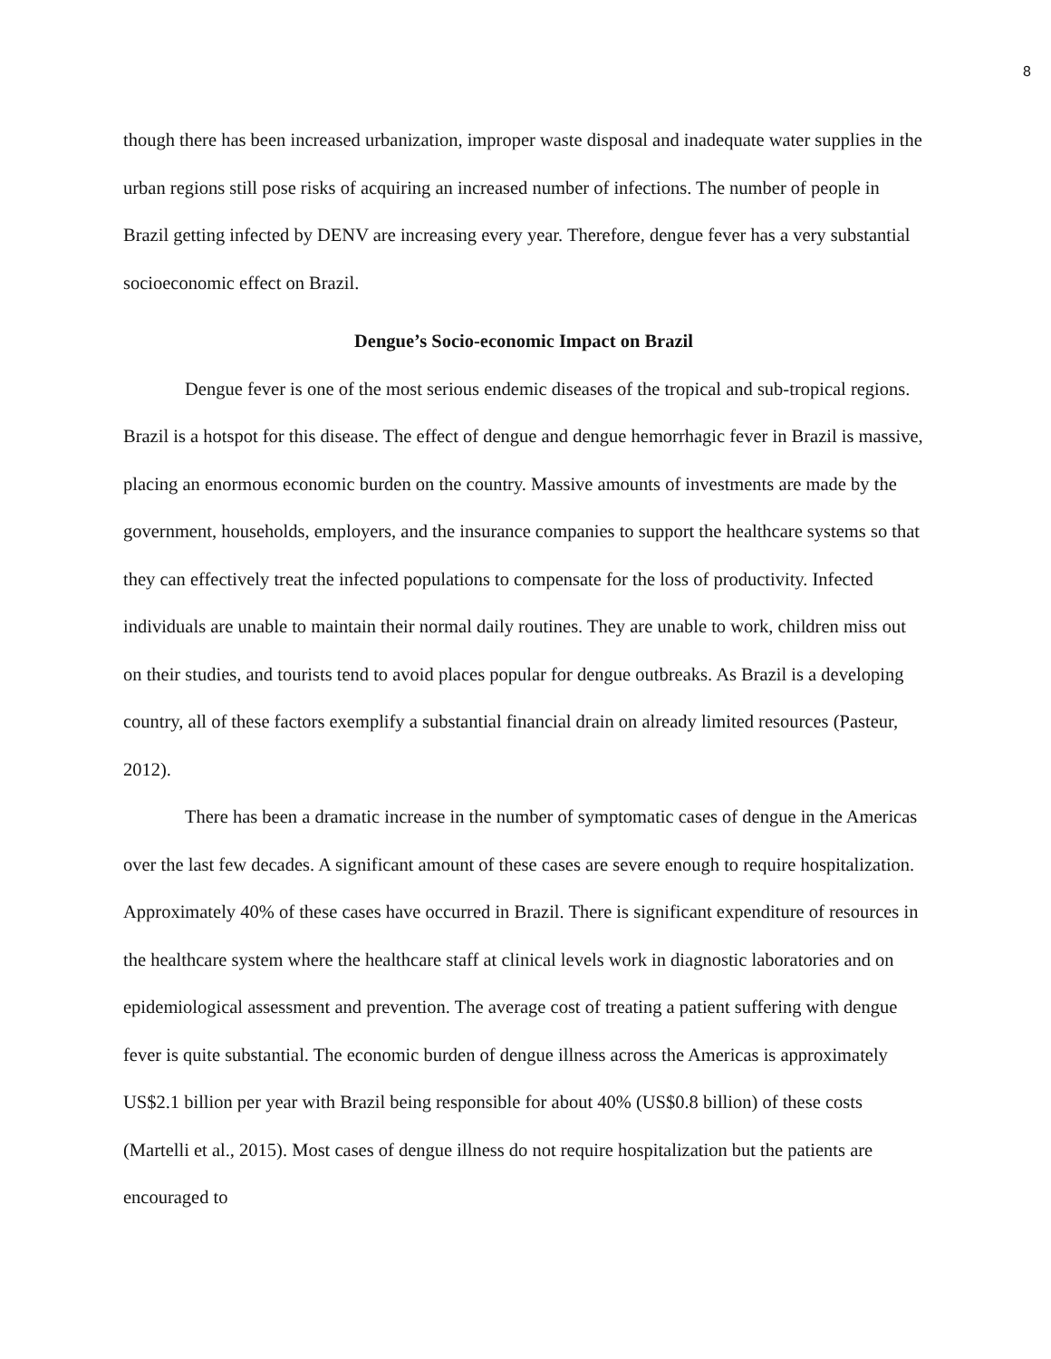8
though there has been increased urbanization, improper waste disposal and inadequate water supplies in the urban regions still pose risks of acquiring an increased number of infections. The number of people in Brazil getting infected by DENV are increasing every year. Therefore, dengue fever has a very substantial socioeconomic effect on Brazil.
Dengue’s Socio-economic Impact on Brazil
Dengue fever is one of the most serious endemic diseases of the tropical and sub-tropical regions. Brazil is a hotspot for this disease. The effect of dengue and dengue hemorrhagic fever in Brazil is massive, placing an enormous economic burden on the country. Massive amounts of investments are made by the government, households, employers, and the insurance companies to support the healthcare systems so that they can effectively treat the infected populations to compensate for the loss of productivity. Infected individuals are unable to maintain their normal daily routines. They are unable to work, children miss out on their studies, and tourists tend to avoid places popular for dengue outbreaks. As Brazil is a developing country, all of these factors exemplify a substantial financial drain on already limited resources (Pasteur, 2012).
There has been a dramatic increase in the number of symptomatic cases of dengue in the Americas over the last few decades. A significant amount of these cases are severe enough to require hospitalization. Approximately 40% of these cases have occurred in Brazil. There is significant expenditure of resources in the healthcare system where the healthcare staff at clinical levels work in diagnostic laboratories and on epidemiological assessment and prevention. The average cost of treating a patient suffering with dengue fever is quite substantial. The economic burden of dengue illness across the Americas is approximately US$2.1 billion per year with Brazil being responsible for about 40% (US$0.8 billion) of these costs (Martelli et al., 2015). Most cases of dengue illness do not require hospitalization but the patients are encouraged to